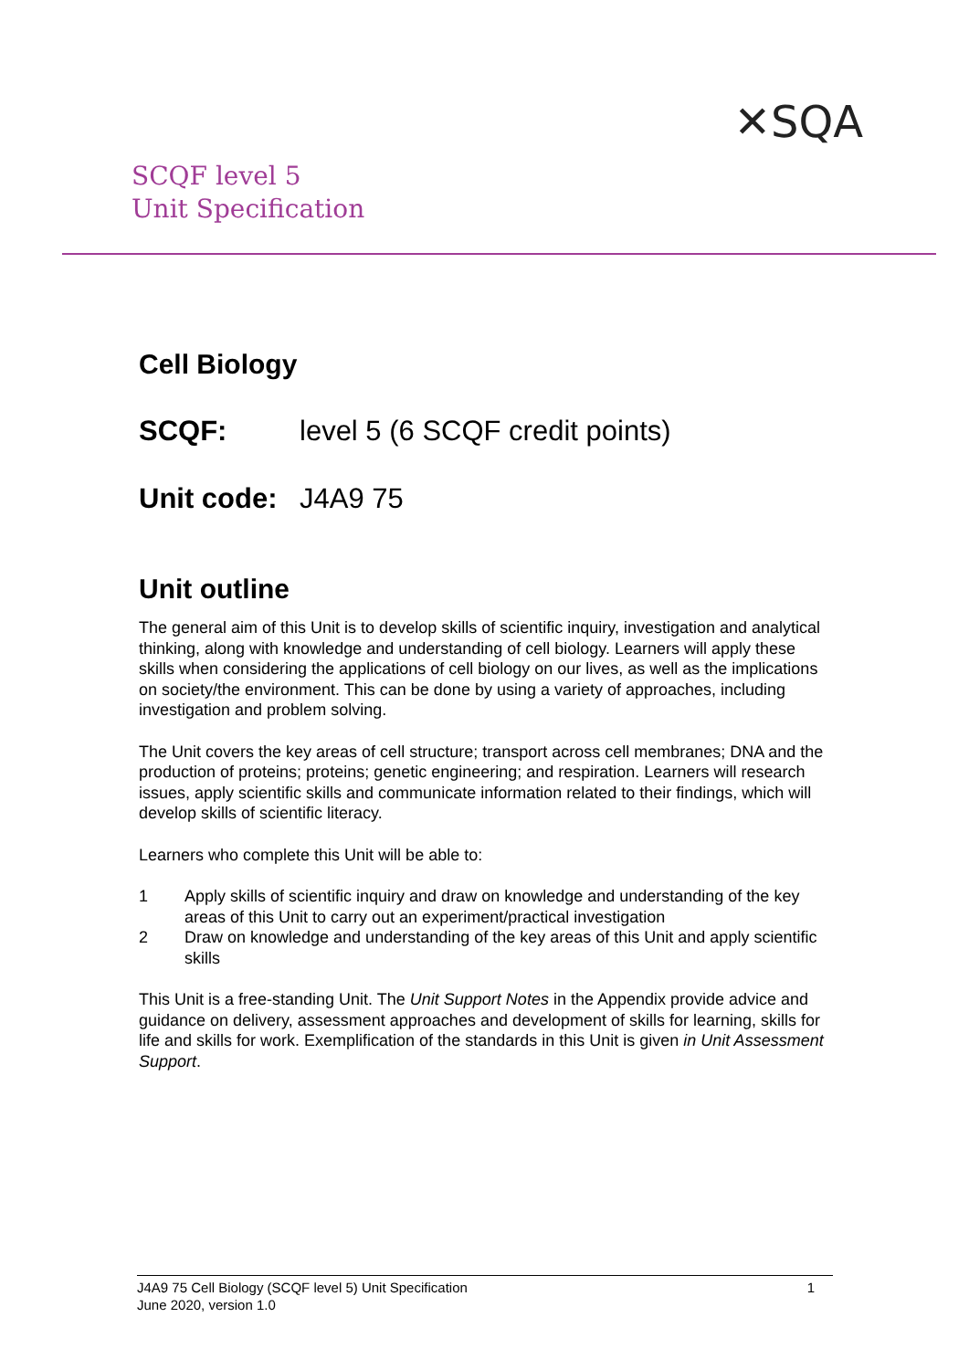SCQF level 5
Unit Specification
✕SQA
Cell Biology
SCQF: level 5 (6 SCQF credit points)
Unit code: J4A9 75
Unit outline
The general aim of this Unit is to develop skills of scientific inquiry, investigation and analytical thinking, along with knowledge and understanding of cell biology. Learners will apply these skills when considering the applications of cell biology on our lives, as well as the implications on society/the environment. This can be done by using a variety of approaches, including investigation and problem solving.
The Unit covers the key areas of cell structure; transport across cell membranes; DNA and the production of proteins; proteins; genetic engineering; and respiration. Learners will research issues, apply scientific skills and communicate information related to their findings, which will develop skills of scientific literacy.
Learners who complete this Unit will be able to:
1 Apply skills of scientific inquiry and draw on knowledge and understanding of the key areas of this Unit to carry out an experiment/practical investigation
2 Draw on knowledge and understanding of the key areas of this Unit and apply scientific skills
This Unit is a free-standing Unit. The Unit Support Notes in the Appendix provide advice and guidance on delivery, assessment approaches and development of skills for learning, skills for life and skills for work. Exemplification of the standards in this Unit is given in Unit Assessment Support.
1 J4A9 75 Cell Biology (SCQF level 5) Unit Specification
June 2020, version 1.0